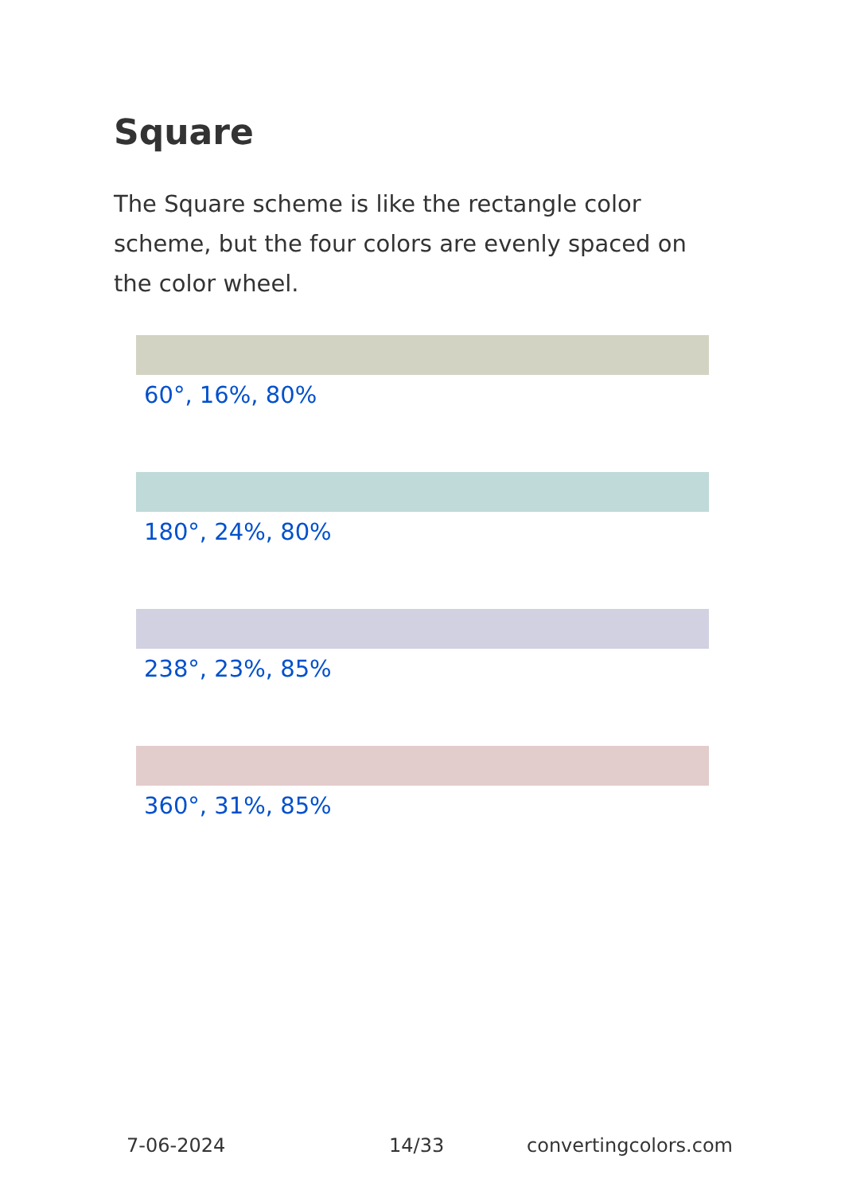Square
The Square scheme is like the rectangle color scheme, but the four colors are evenly spaced on the color wheel.
60°, 16%, 80%
180°, 24%, 80%
238°, 23%, 85%
360°, 31%, 85%
7-06-2024 14/33 convertingcolors.com